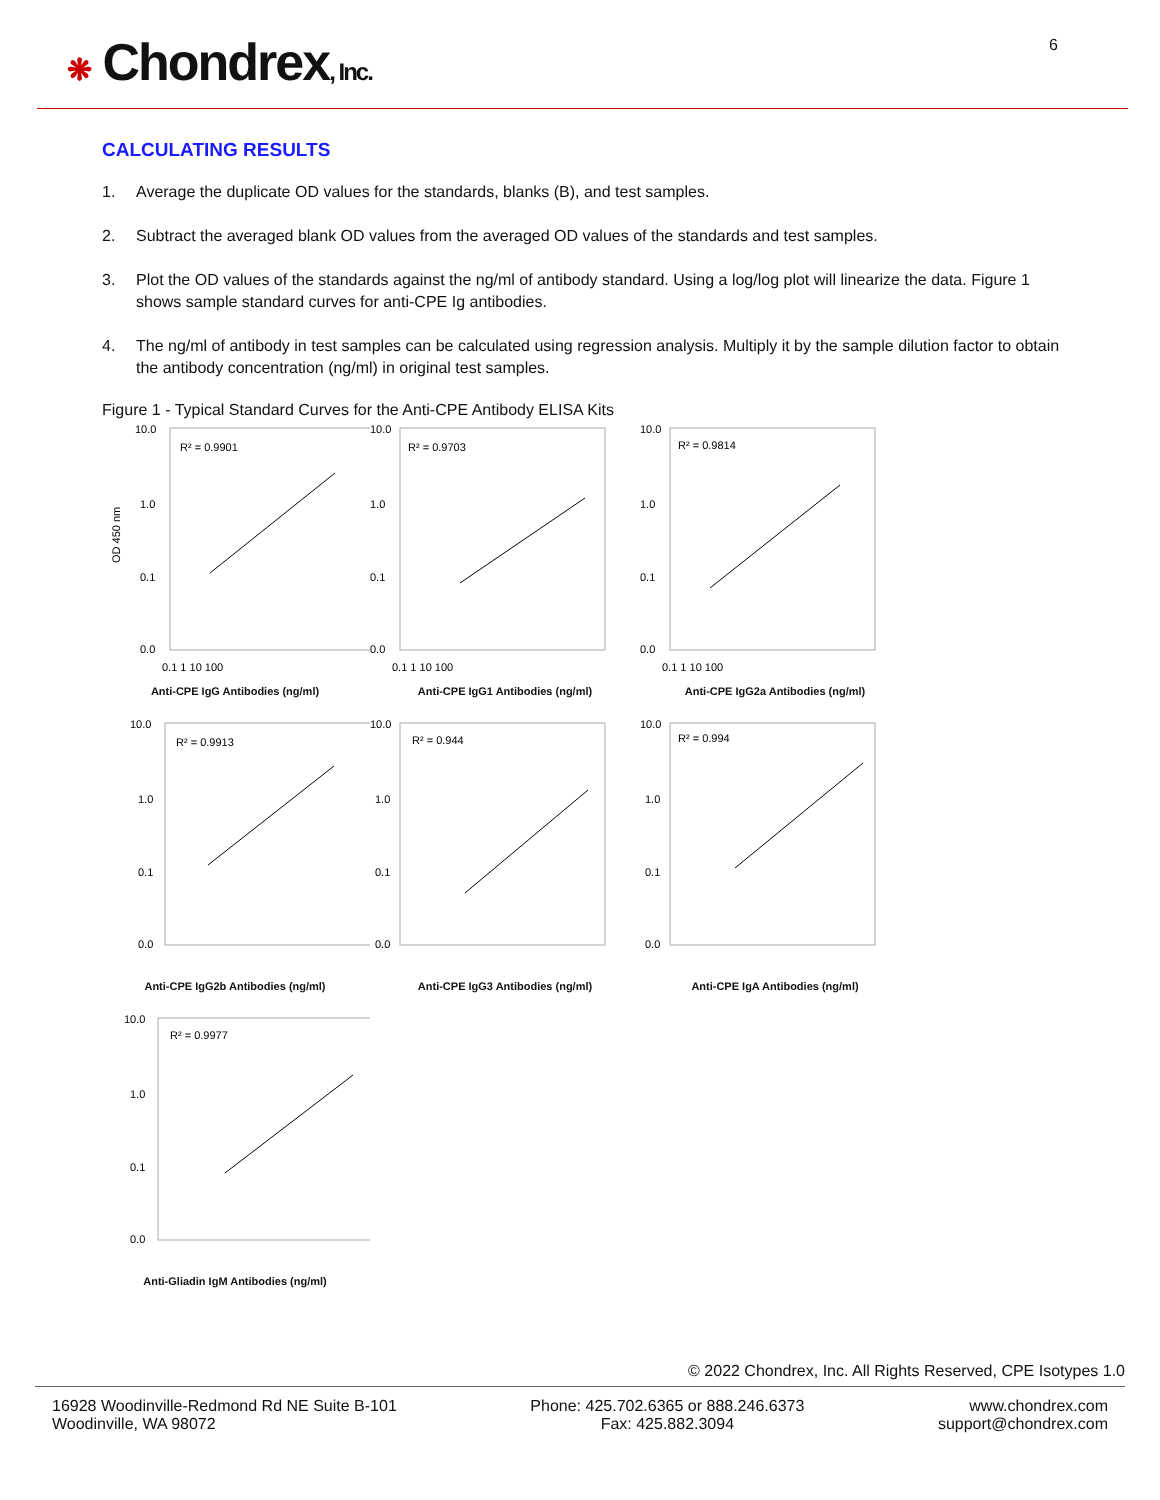❋ Chondrex, Inc. 6
CALCULATING RESULTS
1. Average the duplicate OD values for the standards, blanks (B), and test samples.
2. Subtract the averaged blank OD values from the averaged OD values of the standards and test samples.
3. Plot the OD values of the standards against the ng/ml of antibody standard. Using a log/log plot will linearize the data. Figure 1 shows sample standard curves for anti-CPE Ig antibodies.
4. The ng/ml of antibody in test samples can be calculated using regression analysis. Multiply it by the sample dilution factor to obtain the antibody concentration (ng/ml) in original test samples.
Figure 1 - Typical Standard Curves for the Anti-CPE Antibody ELISA Kits
R² = 0.9901
OD 450 nm
10.0
1.0
0.1
0.0
0.1 1 10 100
Anti-CPE IgG Antibodies (ng/ml)
R² = 0.9703
10.0
1.0
0.1
0.0
0.1 1 10 100
Anti-CPE IgG1 Antibodies (ng/ml)
R² = 0.9814
10.0
1.0
0.1
0.0
0.1 1 10 100
Anti-CPE IgG2a Antibodies (ng/ml)
R² = 0.9913
10.0
1.0
0.1
0.0
Anti-CPE IgG2b Antibodies (ng/ml)
R² = 0.944
10.0
1.0
0.1
0.0
Anti-CPE IgG3 Antibodies (ng/ml)
R² = 0.994
10.0
1.0
0.1
0.0
Anti-CPE IgA Antibodies (ng/ml)
R² = 0.9977
10.0
1.0
0.1
0.0
Anti-Gliadin IgM Antibodies (ng/ml)
© 2022 Chondrex, Inc. All Rights Reserved, CPE Isotypes 1.0
16928 Woodinville-Redmond Rd NE Suite B-101
Woodinville, WA 98072
Phone: 425.702.6365 or 888.246.6373
Fax: 425.882.3094
www.chondrex.com
support@chondrex.com